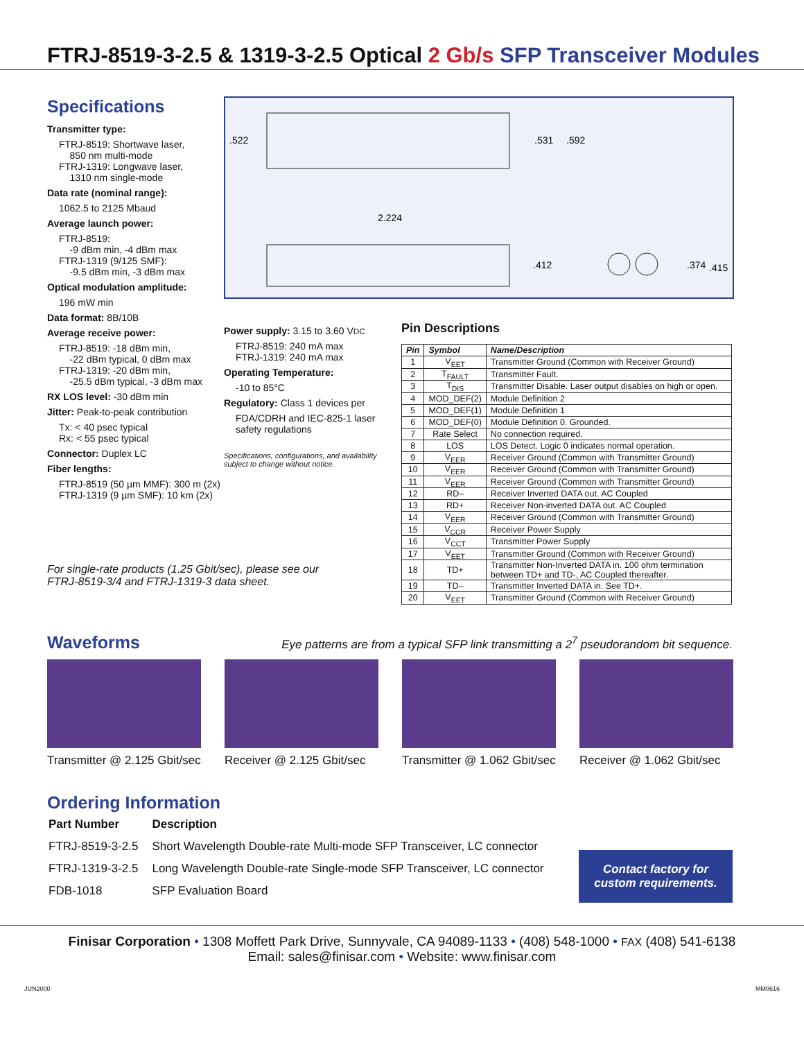FTRJ-8519-3-2.5 & 1319-3-2.5 Optical 2 Gb/s SFP Transceiver Modules
Specifications
Transmitter type:
FTRJ-8519: Shortwave laser,
850 nm multi-mode
FTRJ-1319: Longwave laser,
1310 nm single-mode
Data rate (nominal range):
1062.5 to 2125 Mbaud
Average launch power:
FTRJ-8519:
-9 dBm min, -4 dBm max
FTRJ-1319 (9/125 SMF):
-9.5 dBm min, -3 dBm max
Optical modulation amplitude:
196 mW min
Data format: 8B/10B
Average receive power:
FTRJ-8519: -18 dBm min,
-22 dBm typical, 0 dBm max
FTRJ-1319: -20 dBm min,
-25.5 dBm typical, -3 dBm max
RX LOS level: -30 dBm min
Jitter: Peak-to-peak contribution
Tx: < 40 psec typical
Rx: < 55 psec typical
Connector: Duplex LC
Fiber lengths:
FTRJ-8519 (50 µm MMF): 300 m (2x)
FTRJ-1319 (9 µm SMF): 10 km (2x)
For single-rate products (1.25 Gbit/sec), please see our FTRJ-8519-3/4 and FTRJ-1319-3 data sheet.
.522
.531
.592
2.224
.412
.374
.415
Power supply: 3.15 to 3.60 VDC
FTRJ-8519: 240 mA max
FTRJ-1319: 240 mA max
Operating Temperature:
-10 to 85°C
Regulatory: Class 1 devices per
FDA/CDRH and IEC-825-1 laser safety regulations
Specifications, configurations, and availability subject to change without notice.
Pin Descriptions
| Pin | Symbol | Name/Description |
| --- | --- | --- |
| 1 | V<sub>EET</sub> | Transmitter Ground (Common with Receiver Ground) |
| 2 | T<sub>FAULT</sub> | Transmitter Fault. |
| 3 | T<sub>DIS</sub> | Transmitter Disable. Laser output disables on high or open. |
| 4 | MOD_DEF(2) | Module Definition 2 |
| 5 | MOD_DEF(1) | Module Definition 1 |
| 6 | MOD_DEF(0) | Module Definition 0. Grounded. |
| 7 | Rate Select | No connection required. |
| 8 | LOS | LOS Detect. Logic 0 indicates normal operation. |
| 9 | V<sub>EER</sub> | Receiver Ground (Common with Transmitter Ground) |
| 10 | V<sub>EER</sub> | Receiver Ground (Common with Transmitter Ground) |
| 11 | V<sub>EER</sub> | Receiver Ground (Common with Transmitter Ground) |
| 12 | RD– | Receiver Inverted DATA out. AC Coupled |
| 13 | RD+ | Receiver Non-inverted DATA out. AC Coupled |
| 14 | V<sub>EER</sub> | Receiver Ground (Common with Transmitter Ground) |
| 15 | V<sub>CCR</sub> | Receiver Power Supply |
| 16 | V<sub>CCT</sub> | Transmitter Power Supply |
| 17 | V<sub>EET</sub> | Transmitter Ground (Common with Receiver Ground) |
| 18 | TD+ | Transmitter Non-Inverted DATA in. 100 ohm termination between TD+ and TD-, AC Coupled thereafter. |
| 19 | TD– | Transmitter Inverted DATA in. See TD+. |
| 20 | V<sub>EET</sub> | Transmitter Ground (Common with Receiver Ground) |
Waveforms
Eye patterns are from a typical SFP link transmitting a 2<sup>7</sup> pseudorandom bit sequence.
Transmitter @ 2.125 Gbit/sec Receiver @ 2.125 Gbit/sec Transmitter @ 1.062 Gbit/sec Receiver @ 1.062 Gbit/sec
Ordering Information
| Part Number | Description |
| FTRJ-8519-3-2.5 | Short Wavelength Double-rate Multi-mode SFP Transceiver, LC connector |
| FTRJ-1319-3-2.5 | Long Wavelength Double-rate Single-mode SFP Transceiver, LC connector |
| FDB-1018 | SFP Evaluation Board |
Contact factory for
custom requirements.
Finisar Corporation • 1308 Moffett Park Drive, Sunnyvale, CA 94089-1133 • (408) 548-1000 • FAX (408) 541-6138
Email: sales@finisar.com • Website: www.finisar.com
JUN2000 MM0616